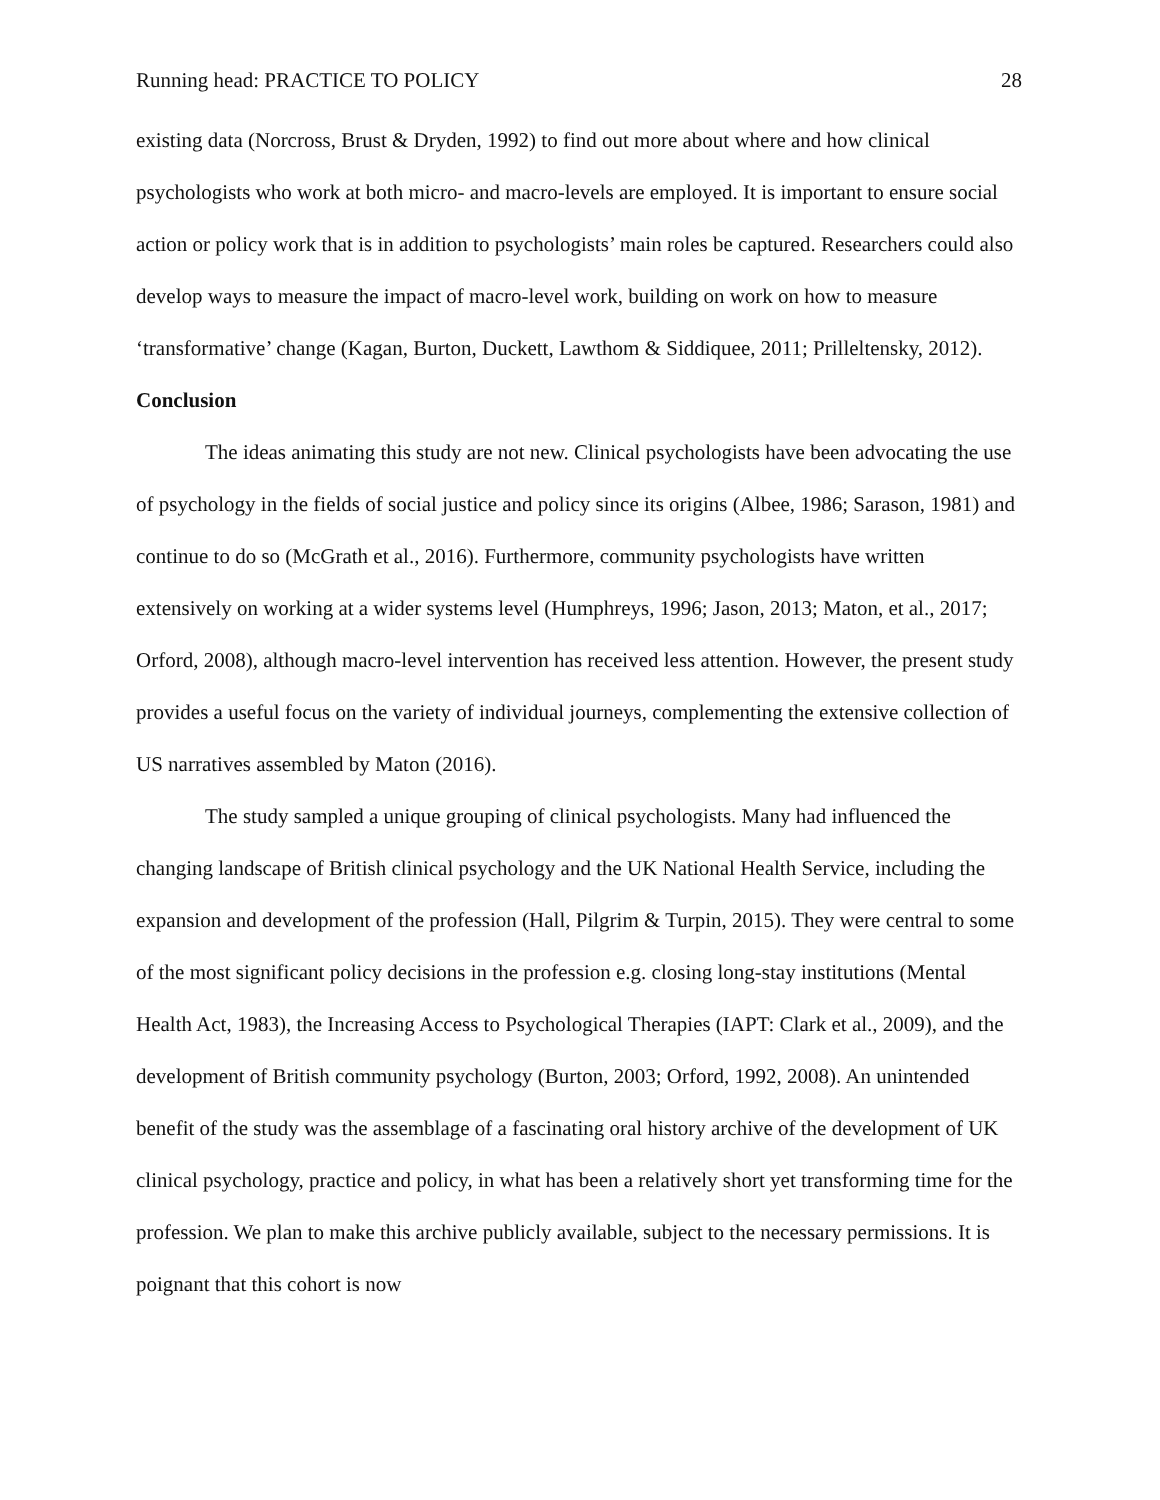Running head: PRACTICE TO POLICY 28
existing data (Norcross, Brust & Dryden, 1992) to find out more about where and how clinical psychologists who work at both micro- and macro-levels are employed. It is important to ensure social action or policy work that is in addition to psychologists’ main roles be captured. Researchers could also develop ways to measure the impact of macro-level work, building on work on how to measure ‘transformative’ change (Kagan, Burton, Duckett, Lawthom & Siddiquee, 2011; Prilleltensky, 2012).
Conclusion
The ideas animating this study are not new. Clinical psychologists have been advocating the use of psychology in the fields of social justice and policy since its origins (Albee, 1986; Sarason, 1981) and continue to do so (McGrath et al., 2016). Furthermore, community psychologists have written extensively on working at a wider systems level (Humphreys, 1996; Jason, 2013; Maton, et al., 2017; Orford, 2008), although macro-level intervention has received less attention. However, the present study provides a useful focus on the variety of individual journeys, complementing the extensive collection of US narratives assembled by Maton (2016).
The study sampled a unique grouping of clinical psychologists. Many had influenced the changing landscape of British clinical psychology and the UK National Health Service, including the expansion and development of the profession (Hall, Pilgrim & Turpin, 2015). They were central to some of the most significant policy decisions in the profession e.g. closing long-stay institutions (Mental Health Act, 1983), the Increasing Access to Psychological Therapies (IAPT: Clark et al., 2009), and the development of British community psychology (Burton, 2003; Orford, 1992, 2008). An unintended benefit of the study was the assemblage of a fascinating oral history archive of the development of UK clinical psychology, practice and policy, in what has been a relatively short yet transforming time for the profession. We plan to make this archive publicly available, subject to the necessary permissions. It is poignant that this cohort is now